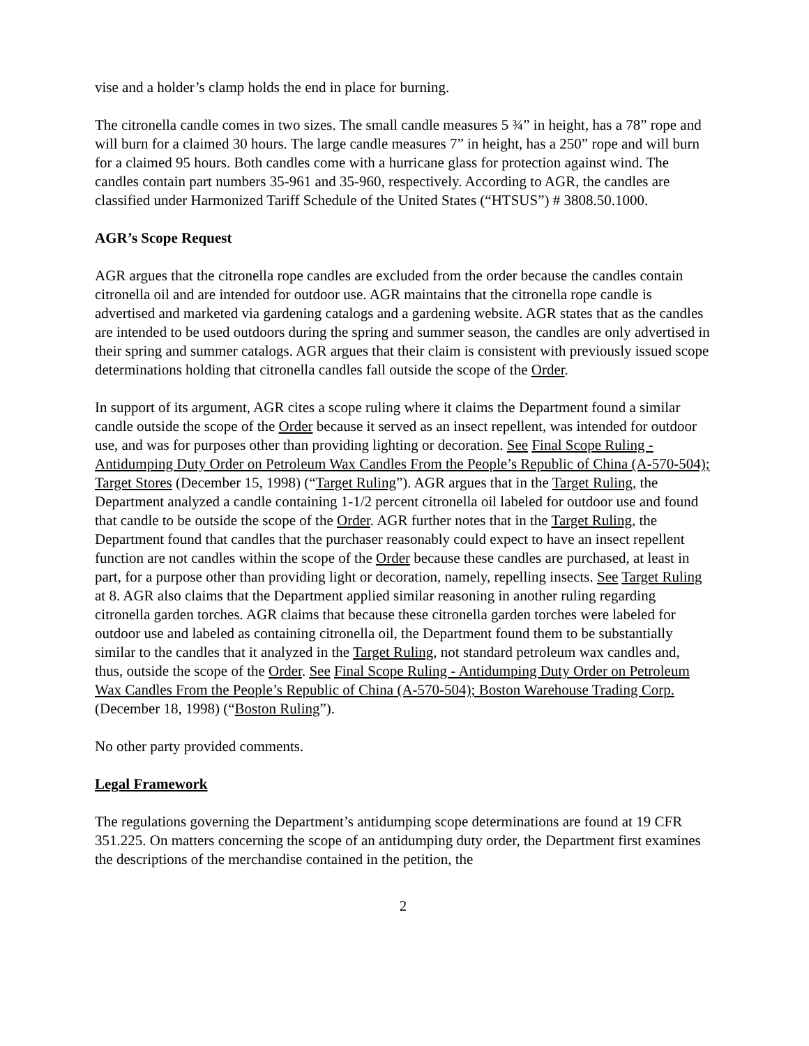vise and a holder’s clamp holds the end in place for burning.
The citronella candle comes in two sizes. The small candle measures 5 ¾” in height, has a 78” rope and will burn for a claimed 30 hours. The large candle measures 7” in height, has a 250” rope and will burn for a claimed 95 hours. Both candles come with a hurricane glass for protection against wind. The candles contain part numbers 35-961 and 35-960, respectively. According to AGR, the candles are classified under Harmonized Tariff Schedule of the United States (“HTSUS”) # 3808.50.1000.
AGR’s Scope Request
AGR argues that the citronella rope candles are excluded from the order because the candles contain citronella oil and are intended for outdoor use. AGR maintains that the citronella rope candle is advertised and marketed via gardening catalogs and a gardening website. AGR states that as the candles are intended to be used outdoors during the spring and summer season, the candles are only advertised in their spring and summer catalogs. AGR argues that their claim is consistent with previously issued scope determinations holding that citronella candles fall outside the scope of the Order.
In support of its argument, AGR cites a scope ruling where it claims the Department found a similar candle outside the scope of the Order because it served as an insect repellent, was intended for outdoor use, and was for purposes other than providing lighting or decoration. See Final Scope Ruling - Antidumping Duty Order on Petroleum Wax Candles From the People’s Republic of China (A-570-504); Target Stores (December 15, 1998) (“Target Ruling”). AGR argues that in the Target Ruling, the Department analyzed a candle containing 1-1/2 percent citronella oil labeled for outdoor use and found that candle to be outside the scope of the Order. AGR further notes that in the Target Ruling, the Department found that candles that the purchaser reasonably could expect to have an insect repellent function are not candles within the scope of the Order because these candles are purchased, at least in part, for a purpose other than providing light or decoration, namely, repelling insects. See Target Ruling at 8. AGR also claims that the Department applied similar reasoning in another ruling regarding citronella garden torches. AGR claims that because these citronella garden torches were labeled for outdoor use and labeled as containing citronella oil, the Department found them to be substantially similar to the candles that it analyzed in the Target Ruling, not standard petroleum wax candles and, thus, outside the scope of the Order. See Final Scope Ruling - Antidumping Duty Order on Petroleum Wax Candles From the People’s Republic of China (A-570-504); Boston Warehouse Trading Corp. (December 18, 1998) (“Boston Ruling”).
No other party provided comments.
Legal Framework
The regulations governing the Department’s antidumping scope determinations are found at 19 CFR 351.225. On matters concerning the scope of an antidumping duty order, the Department first examines the descriptions of the merchandise contained in the petition, the
2